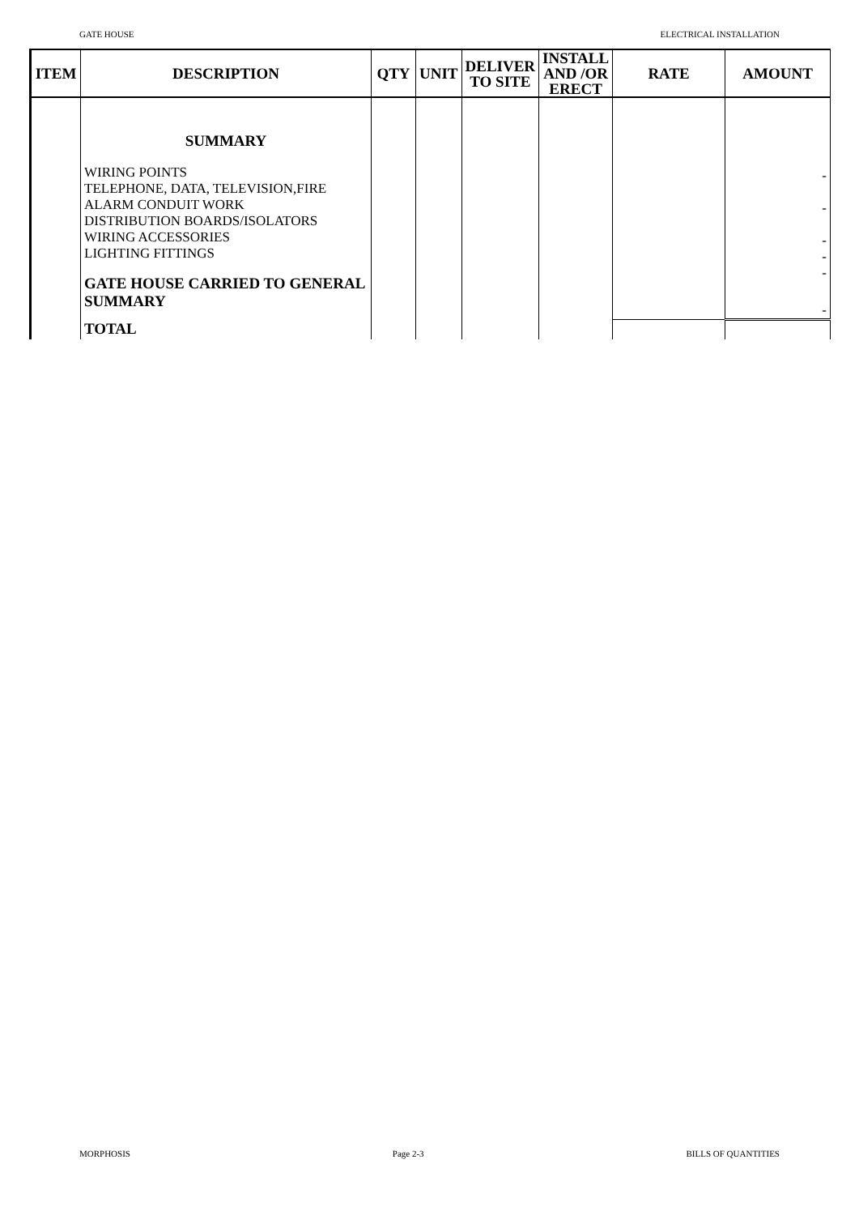GATE HOUSE ELECTRICAL INSTALLATION
| ITEM | DESCRIPTION | QTY | UNIT | DELIVER TO SITE | INSTALL AND /OR ERECT | RATE | AMOUNT |
| --- | --- | --- | --- | --- | --- | --- | --- |
| | SUMMARY WIRING POINTS TELEPHONE, DATA, TELEVISION,FIRE ALARM CONDUIT WORK DISTRIBUTION BOARDS/ISOLATORS WIRING ACCESSORIES LIGHTING FITTINGS GATE HOUSE CARRIED TO GENERAL SUMMARY | | | | | | - - - - - - |
| | TOTAL | | | | | | |
MORPHOSIS Page 2-3 BILLS OF QUANTITIES